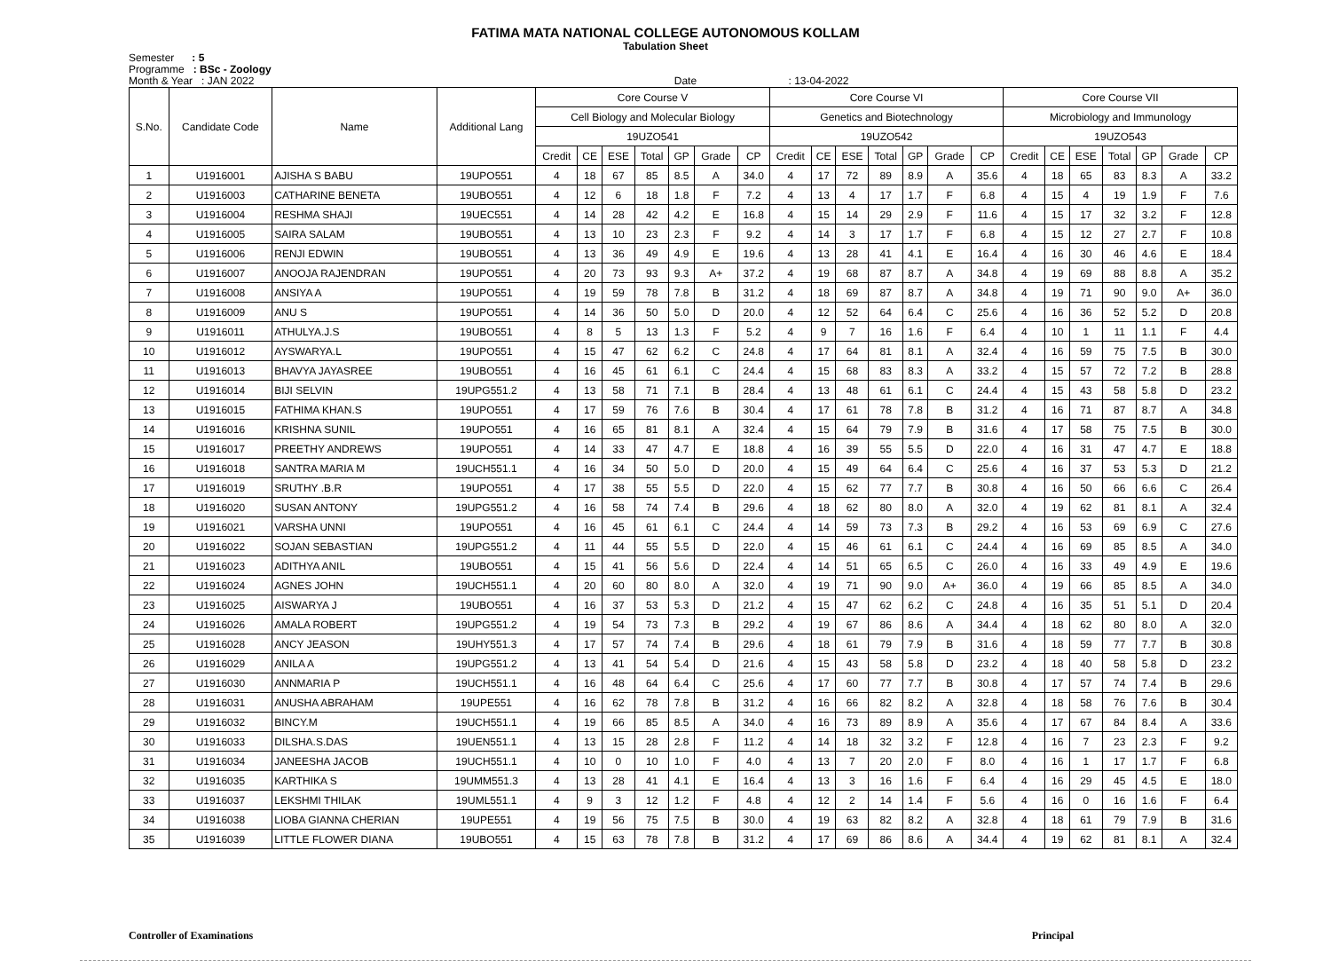FATIMA MATA NATIONAL COLLEGE AUTONOMOUS KOLLAM
Tabulation Sheet
Semester : 5
Programme : BSc - Zoology
Month & Year : JAN 2022 Date : 13-04-2022
| S.No. | Candidate Code | Name | Additional Lang | Core Course V | | | | | | | Core Course VI | | | | | | | Core Course VII | | | | | | |
| --- | --- | --- | --- | --- | --- | --- | --- | --- | --- | --- | --- | --- | --- | --- | --- | --- | --- | --- | --- | --- | --- | --- | --- | --- |
| | | | | Cell Biology and Molecular Biology | | | | | | | Genetics and Biotechnology | | | | | | | Microbiology and Immunology | | | | | | |
| | | | | 19UZO541 | | | | | | | 19UZO542 | | | | | | | 19UZO543 | | | | | | |
| | | | | Credit | CE | ESE | Total | GP | Grade | CP | Credit | CE | ESE | Total | GP | Grade | CP | Credit | CE | ESE | Total | GP | Grade | CP |
| 1 | U1916001 | AJISHA S BABU | 19UPO551 | 4 | 18 | 67 | 85 | 8.5 | A | 34.0 | 4 | 17 | 72 | 89 | 8.9 | A | 35.6 | 4 | 18 | 65 | 83 | 8.3 | A | 33.2 |
| 2 | U1916003 | CATHARINE BENETA | 19UBO551 | 4 | 12 | 6 | 18 | 1.8 | F | 7.2 | 4 | 13 | 4 | 17 | 1.7 | F | 6.8 | 4 | 15 | 4 | 19 | 1.9 | F | 7.6 |
| 3 | U1916004 | RESHMA SHAJI | 19UEC551 | 4 | 14 | 28 | 42 | 4.2 | E | 16.8 | 4 | 15 | 14 | 29 | 2.9 | F | 11.6 | 4 | 15 | 17 | 32 | 3.2 | F | 12.8 |
| 4 | U1916005 | SAIRA SALAM | 19UBO551 | 4 | 13 | 10 | 23 | 2.3 | F | 9.2 | 4 | 14 | 3 | 17 | 1.7 | F | 6.8 | 4 | 15 | 12 | 27 | 2.7 | F | 10.8 |
| 5 | U1916006 | RENJI EDWIN | 19UBO551 | 4 | 13 | 36 | 49 | 4.9 | E | 19.6 | 4 | 13 | 28 | 41 | 4.1 | E | 16.4 | 4 | 16 | 30 | 46 | 4.6 | E | 18.4 |
| 6 | U1916007 | ANOOJA RAJENDRAN | 19UPO551 | 4 | 20 | 73 | 93 | 9.3 | A+ | 37.2 | 4 | 19 | 68 | 87 | 8.7 | A | 34.8 | 4 | 19 | 69 | 88 | 8.8 | A | 35.2 |
| 7 | U1916008 | ANSIYA A | 19UPO551 | 4 | 19 | 59 | 78 | 7.8 | B | 31.2 | 4 | 18 | 69 | 87 | 8.7 | A | 34.8 | 4 | 19 | 71 | 90 | 9.0 | A+ | 36.0 |
| 8 | U1916009 | ANU S | 19UPO551 | 4 | 14 | 36 | 50 | 5.0 | D | 20.0 | 4 | 12 | 52 | 64 | 6.4 | C | 25.6 | 4 | 16 | 36 | 52 | 5.2 | D | 20.8 |
| 9 | U1916011 | ATHULYA.J.S | 19UBO551 | 4 | 8 | 5 | 13 | 1.3 | F | 5.2 | 4 | 9 | 7 | 16 | 1.6 | F | 6.4 | 4 | 10 | 1 | 11 | 1.1 | F | 4.4 |
| 10 | U1916012 | AYSWARYA.L | 19UPO551 | 4 | 15 | 47 | 62 | 6.2 | C | 24.8 | 4 | 17 | 64 | 81 | 8.1 | A | 32.4 | 4 | 16 | 59 | 75 | 7.5 | B | 30.0 |
| 11 | U1916013 | BHAVYA JAYASREE | 19UBO551 | 4 | 16 | 45 | 61 | 6.1 | C | 24.4 | 4 | 15 | 68 | 83 | 8.3 | A | 33.2 | 4 | 15 | 57 | 72 | 7.2 | B | 28.8 |
| 12 | U1916014 | BIJI SELVIN | 19UPG551.2 | 4 | 13 | 58 | 71 | 7.1 | B | 28.4 | 4 | 13 | 48 | 61 | 6.1 | C | 24.4 | 4 | 15 | 43 | 58 | 5.8 | D | 23.2 |
| 13 | U1916015 | FATHIMA KHAN.S | 19UPO551 | 4 | 17 | 59 | 76 | 7.6 | B | 30.4 | 4 | 17 | 61 | 78 | 7.8 | B | 31.2 | 4 | 16 | 71 | 87 | 8.7 | A | 34.8 |
| 14 | U1916016 | KRISHNA SUNIL | 19UPO551 | 4 | 16 | 65 | 81 | 8.1 | A | 32.4 | 4 | 15 | 64 | 79 | 7.9 | B | 31.6 | 4 | 17 | 58 | 75 | 7.5 | B | 30.0 |
| 15 | U1916017 | PREETHY ANDREWS | 19UPO551 | 4 | 14 | 33 | 47 | 4.7 | E | 18.8 | 4 | 16 | 39 | 55 | 5.5 | D | 22.0 | 4 | 16 | 31 | 47 | 4.7 | E | 18.8 |
| 16 | U1916018 | SANTRA MARIA M | 19UCH551.1 | 4 | 16 | 34 | 50 | 5.0 | D | 20.0 | 4 | 15 | 49 | 64 | 6.4 | C | 25.6 | 4 | 16 | 37 | 53 | 5.3 | D | 21.2 |
| 17 | U1916019 | SRUTHY .B.R | 19UPO551 | 4 | 17 | 38 | 55 | 5.5 | D | 22.0 | 4 | 15 | 62 | 77 | 7.7 | B | 30.8 | 4 | 16 | 50 | 66 | 6.6 | C | 26.4 |
| 18 | U1916020 | SUSAN ANTONY | 19UPG551.2 | 4 | 16 | 58 | 74 | 7.4 | B | 29.6 | 4 | 18 | 62 | 80 | 8.0 | A | 32.0 | 4 | 19 | 62 | 81 | 8.1 | A | 32.4 |
| 19 | U1916021 | VARSHA UNNI | 19UPO551 | 4 | 16 | 45 | 61 | 6.1 | C | 24.4 | 4 | 14 | 59 | 73 | 7.3 | B | 29.2 | 4 | 16 | 53 | 69 | 6.9 | C | 27.6 |
| 20 | U1916022 | SOJAN SEBASTIAN | 19UPG551.2 | 4 | 11 | 44 | 55 | 5.5 | D | 22.0 | 4 | 15 | 46 | 61 | 6.1 | C | 24.4 | 4 | 16 | 69 | 85 | 8.5 | A | 34.0 |
| 21 | U1916023 | ADITHYA ANIL | 19UBO551 | 4 | 15 | 41 | 56 | 5.6 | D | 22.4 | 4 | 14 | 51 | 65 | 6.5 | C | 26.0 | 4 | 16 | 33 | 49 | 4.9 | E | 19.6 |
| 22 | U1916024 | AGNES JOHN | 19UCH551.1 | 4 | 20 | 60 | 80 | 8.0 | A | 32.0 | 4 | 19 | 71 | 90 | 9.0 | A+ | 36.0 | 4 | 19 | 66 | 85 | 8.5 | A | 34.0 |
| 23 | U1916025 | AISWARYA J | 19UBO551 | 4 | 16 | 37 | 53 | 5.3 | D | 21.2 | 4 | 15 | 47 | 62 | 6.2 | C | 24.8 | 4 | 16 | 35 | 51 | 5.1 | D | 20.4 |
| 24 | U1916026 | AMALA ROBERT | 19UPG551.2 | 4 | 19 | 54 | 73 | 7.3 | B | 29.2 | 4 | 19 | 67 | 86 | 8.6 | A | 34.4 | 4 | 18 | 62 | 80 | 8.0 | A | 32.0 |
| 25 | U1916028 | ANCY JEASON | 19UHY551.3 | 4 | 17 | 57 | 74 | 7.4 | B | 29.6 | 4 | 18 | 61 | 79 | 7.9 | B | 31.6 | 4 | 18 | 59 | 77 | 7.7 | B | 30.8 |
| 26 | U1916029 | ANILA A | 19UPG551.2 | 4 | 13 | 41 | 54 | 5.4 | D | 21.6 | 4 | 15 | 43 | 58 | 5.8 | D | 23.2 | 4 | 18 | 40 | 58 | 5.8 | D | 23.2 |
| 27 | U1916030 | ANNMARIA P | 19UCH551.1 | 4 | 16 | 48 | 64 | 6.4 | C | 25.6 | 4 | 17 | 60 | 77 | 7.7 | B | 30.8 | 4 | 17 | 57 | 74 | 7.4 | B | 29.6 |
| 28 | U1916031 | ANUSHA ABRAHAM | 19UPE551 | 4 | 16 | 62 | 78 | 7.8 | B | 31.2 | 4 | 16 | 66 | 82 | 8.2 | A | 32.8 | 4 | 18 | 58 | 76 | 7.6 | B | 30.4 |
| 29 | U1916032 | BINCY.M | 19UCH551.1 | 4 | 19 | 66 | 85 | 8.5 | A | 34.0 | 4 | 16 | 73 | 89 | 8.9 | A | 35.6 | 4 | 17 | 67 | 84 | 8.4 | A | 33.6 |
| 30 | U1916033 | DILSHA.S.DAS | 19UEN551.1 | 4 | 13 | 15 | 28 | 2.8 | F | 11.2 | 4 | 14 | 18 | 32 | 3.2 | F | 12.8 | 4 | 16 | 7 | 23 | 2.3 | F | 9.2 |
| 31 | U1916034 | JANEESHA JACOB | 19UCH551.1 | 4 | 10 | 0 | 10 | 1.0 | F | 4.0 | 4 | 13 | 7 | 20 | 2.0 | F | 8.0 | 4 | 16 | 1 | 17 | 1.7 | F | 6.8 |
| 32 | U1916035 | KARTHIKA S | 19UMM551.3 | 4 | 13 | 28 | 41 | 4.1 | E | 16.4 | 4 | 13 | 3 | 16 | 1.6 | F | 6.4 | 4 | 16 | 29 | 45 | 4.5 | E | 18.0 |
| 33 | U1916037 | LEKSHMI THILAK | 19UML551.1 | 4 | 9 | 3 | 12 | 1.2 | F | 4.8 | 4 | 12 | 2 | 14 | 1.4 | F | 5.6 | 4 | 16 | 0 | 16 | 1.6 | F | 6.4 |
| 34 | U1916038 | LIOBA GIANNA CHERIAN | 19UPE551 | 4 | 19 | 56 | 75 | 7.5 | B | 30.0 | 4 | 19 | 63 | 82 | 8.2 | A | 32.8 | 4 | 18 | 61 | 79 | 7.9 | B | 31.6 |
| 35 | U1916039 | LITTLE FLOWER DIANA | 19UBO551 | 4 | 15 | 63 | 78 | 7.8 | B | 31.2 | 4 | 17 | 69 | 86 | 8.6 | A | 34.4 | 4 | 19 | 62 | 81 | 8.1 | A | 32.4 |
Controller of Examinations Principal